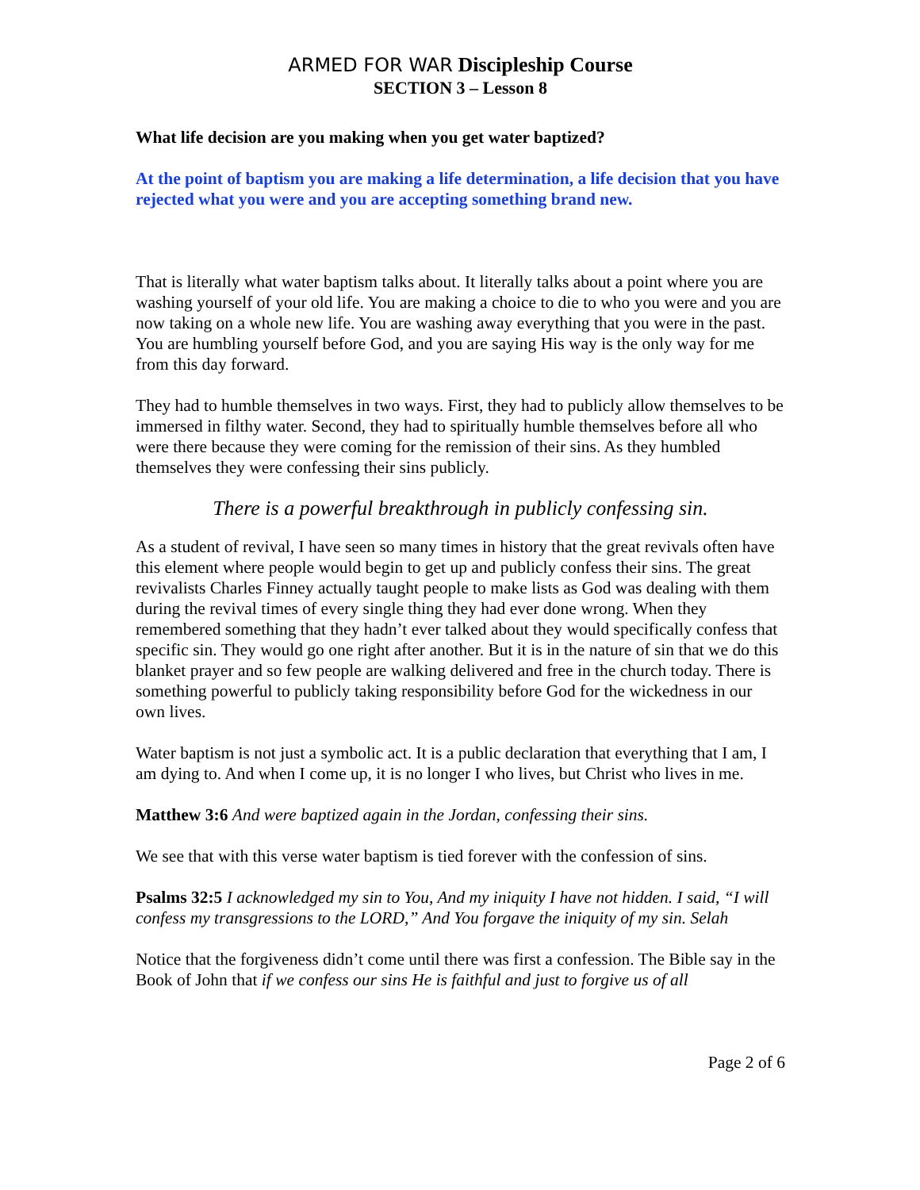ARMED FOR WAR Discipleship Course
SECTION 3 – Lesson 8
What life decision are you making when you get water baptized?
At the point of baptism you are making a life determination, a life decision that you have rejected what you were and you are accepting something brand new.
That is literally what water baptism talks about. It literally talks about a point where you are washing yourself of your old life. You are making a choice to die to who you were and you are now taking on a whole new life. You are washing away everything that you were in the past. You are humbling yourself before God, and you are saying His way is the only way for me from this day forward.
They had to humble themselves in two ways. First, they had to publicly allow themselves to be immersed in filthy water. Second, they had to spiritually humble themselves before all who were there because they were coming for the remission of their sins. As they humbled themselves they were confessing their sins publicly.
There is a powerful breakthrough in publicly confessing sin.
As a student of revival, I have seen so many times in history that the great revivals often have this element where people would begin to get up and publicly confess their sins. The great revivalists Charles Finney actually taught people to make lists as God was dealing with them during the revival times of every single thing they had ever done wrong. When they remembered something that they hadn’t ever talked about they would specifically confess that specific sin. They would go one right after another. But it is in the nature of sin that we do this blanket prayer and so few people are walking delivered and free in the church today. There is something powerful to publicly taking responsibility before God for the wickedness in our own lives.
Water baptism is not just a symbolic act. It is a public declaration that everything that I am, I am dying to. And when I come up, it is no longer I who lives, but Christ who lives in me.
Matthew 3:6 And were baptized again in the Jordan, confessing their sins.
We see that with this verse water baptism is tied forever with the confession of sins.
Psalms 32:5 I acknowledged my sin to You, And my iniquity I have not hidden. I said, “I will confess my transgressions to the LORD,” And You forgave the iniquity of my sin. Selah
Notice that the forgiveness didn’t come until there was first a confession. The Bible say in the Book of John that if we confess our sins He is faithful and just to forgive us of all
Page 2 of 6